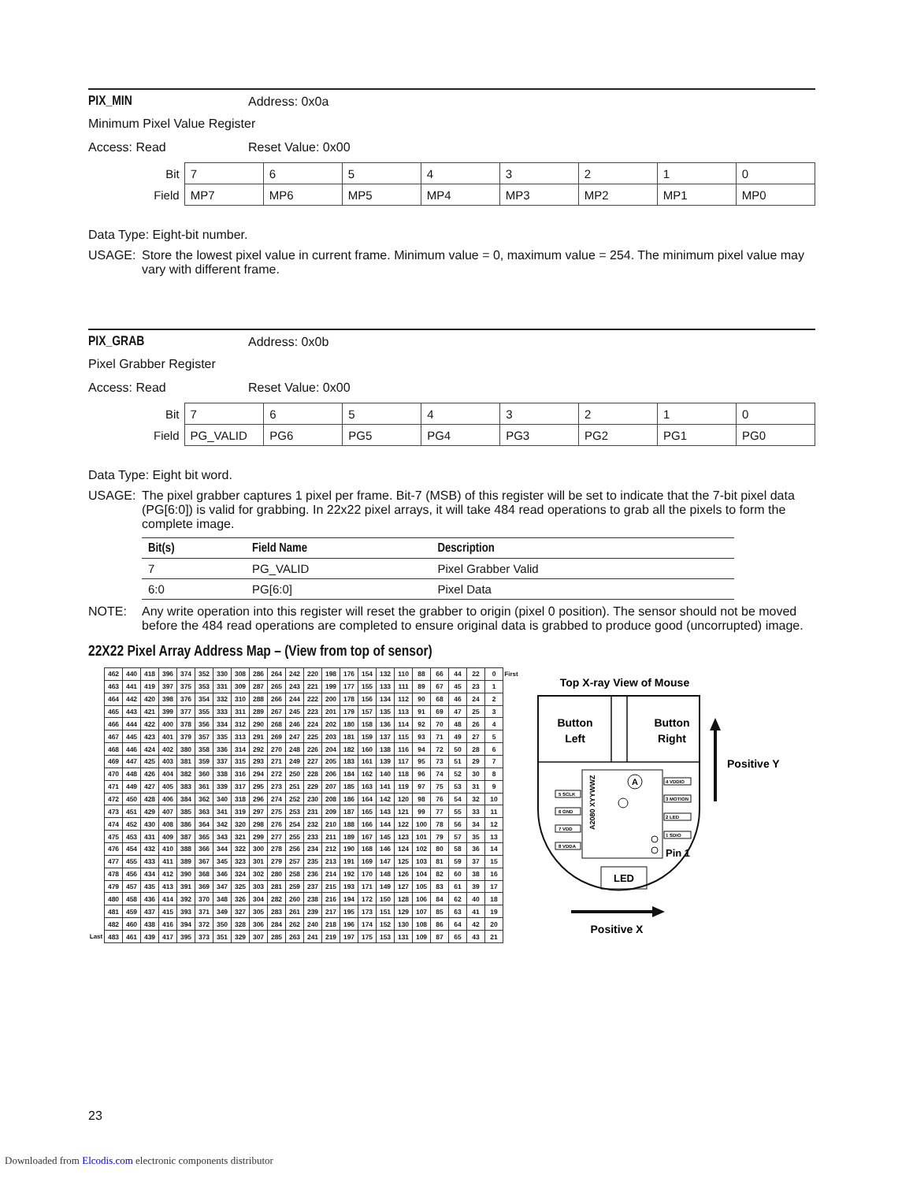PIX_MIN Address: 0x0a
Minimum Pixel Value Register
Access: Read Reset Value: 0x00
| Bit | 7 | 6 | 5 | 4 | 3 | 2 | 1 | 0 |
| Field | MP7 | MP6 | MP5 | MP4 | MP3 | MP2 | MP1 | MP0 |
Data Type: Eight-bit number.
USAGE: Store the lowest pixel value in current frame. Minimum value = 0, maximum value = 254. The minimum pixel value may vary with different frame.
PIX_GRAB Address: 0x0b
Pixel Grabber Register
Access: Read Reset Value: 0x00
| Bit | 7 | 6 | 5 | 4 | 3 | 2 | 1 | 0 |
| Field | PG_VALID | PG6 | PG5 | PG4 | PG3 | PG2 | PG1 | PG0 |
Data Type: Eight bit word.
USAGE: The pixel grabber captures 1 pixel per frame. Bit-7 (MSB) of this register will be set to indicate that the 7-bit pixel data (PG[6:0]) is valid for grabbing. In 22x22 pixel arrays, it will take 484 read operations to grab all the pixels to form the complete image.
| Bit(s) | Field Name | Description |
| --- | --- | --- |
| 7 | PG_VALID | Pixel Grabber Valid |
| 6:0 | PG[6:0] | Pixel Data |
NOTE: Any write operation into this register will reset the grabber to origin (pixel 0 position). The sensor should not be moved before the 484 read operations are completed to ensure original data is grabbed to produce good (uncorrupted) image.
22X22 Pixel Array Address Map – (View from top of sensor)
| | 462 | 440 | 418 | 396 | 374 | 352 | 330 | 308 | 286 | 264 | 242 | 220 | 198 | 176 | 154 | 132 | 110 | 88 | 66 | 44 | 22 | 0 | First |
| | 463 | 441 | 419 | 397 | 375 | 353 | 331 | 309 | 287 | 265 | 243 | 221 | 199 | 177 | 155 | 133 | 111 | 89 | 67 | 45 | 23 | 1 | |
| | 464 | 442 | 420 | 398 | 376 | 354 | 332 | 310 | 288 | 266 | 244 | 222 | 200 | 178 | 156 | 134 | 112 | 90 | 68 | 46 | 24 | 2 | |
| | 465 | 443 | 421 | 399 | 377 | 355 | 333 | 311 | 289 | 267 | 245 | 223 | 201 | 179 | 157 | 135 | 113 | 91 | 69 | 47 | 25 | 3 | |
| | 466 | 444 | 422 | 400 | 378 | 356 | 334 | 312 | 290 | 268 | 246 | 224 | 202 | 180 | 158 | 136 | 114 | 92 | 70 | 48 | 26 | 4 | |
| | 467 | 445 | 423 | 401 | 379 | 357 | 335 | 313 | 291 | 269 | 247 | 225 | 203 | 181 | 159 | 137 | 115 | 93 | 71 | 49 | 27 | 5 | |
| | 468 | 446 | 424 | 402 | 380 | 358 | 336 | 314 | 292 | 270 | 248 | 226 | 204 | 182 | 160 | 138 | 116 | 94 | 72 | 50 | 28 | 6 | |
| | 469 | 447 | 425 | 403 | 381 | 359 | 337 | 315 | 293 | 271 | 249 | 227 | 205 | 183 | 161 | 139 | 117 | 95 | 73 | 51 | 29 | 7 | |
| | 470 | 448 | 426 | 404 | 382 | 360 | 338 | 316 | 294 | 272 | 250 | 228 | 206 | 184 | 162 | 140 | 118 | 96 | 74 | 52 | 30 | 8 | |
| | 471 | 449 | 427 | 405 | 383 | 361 | 339 | 317 | 295 | 273 | 251 | 229 | 207 | 185 | 163 | 141 | 119 | 97 | 75 | 53 | 31 | 9 | |
| | 472 | 450 | 428 | 406 | 384 | 362 | 340 | 318 | 296 | 274 | 252 | 230 | 208 | 186 | 164 | 142 | 120 | 98 | 76 | 54 | 32 | 10 | |
| | 473 | 451 | 429 | 407 | 385 | 363 | 341 | 319 | 297 | 275 | 253 | 231 | 209 | 187 | 165 | 143 | 121 | 99 | 77 | 55 | 33 | 11 | |
| | 474 | 452 | 430 | 408 | 386 | 364 | 342 | 320 | 298 | 276 | 254 | 232 | 210 | 188 | 166 | 144 | 122 | 100 | 78 | 56 | 34 | 12 | |
| | 475 | 453 | 431 | 409 | 387 | 365 | 343 | 321 | 299 | 277 | 255 | 233 | 211 | 189 | 167 | 145 | 123 | 101 | 79 | 57 | 35 | 13 | |
| | 476 | 454 | 432 | 410 | 388 | 366 | 344 | 322 | 300 | 278 | 256 | 234 | 212 | 190 | 168 | 146 | 124 | 102 | 80 | 58 | 36 | 14 | |
| | 477 | 455 | 433 | 411 | 389 | 367 | 345 | 323 | 301 | 279 | 257 | 235 | 213 | 191 | 169 | 147 | 125 | 103 | 81 | 59 | 37 | 15 | |
| | 478 | 456 | 434 | 412 | 390 | 368 | 346 | 324 | 302 | 280 | 258 | 236 | 214 | 192 | 170 | 148 | 126 | 104 | 82 | 60 | 38 | 16 | |
| | 479 | 457 | 435 | 413 | 391 | 369 | 347 | 325 | 303 | 281 | 259 | 237 | 215 | 193 | 171 | 149 | 127 | 105 | 83 | 61 | 39 | 17 | |
| | 480 | 458 | 436 | 414 | 392 | 370 | 348 | 326 | 304 | 282 | 260 | 238 | 216 | 194 | 172 | 150 | 128 | 106 | 84 | 62 | 40 | 18 | |
| | 481 | 459 | 437 | 415 | 393 | 371 | 349 | 327 | 305 | 283 | 261 | 239 | 217 | 195 | 173 | 151 | 129 | 107 | 85 | 63 | 41 | 19 | |
| | 482 | 460 | 438 | 416 | 394 | 372 | 350 | 328 | 306 | 284 | 262 | 240 | 218 | 196 | 174 | 152 | 130 | 108 | 86 | 64 | 42 | 20 | |
| Last | 483 | 461 | 439 | 417 | 395 | 373 | 351 | 329 | 307 | 285 | 263 | 241 | 219 | 197 | 175 | 153 | 131 | 109 | 87 | 65 | 43 | 21 | |
Top X-ray View of Mouse
Button
Left
Button
Right
A2080 XYYWWZ
A
5 SCLK
6 GND
7 VDD
8 VDDA
4 VDDIO
3 MOTION
2 LED
1 SDIO
Pin 1
LED
Positive Y
Positive X
23
Downloaded from Elcodis.com electronic components distributor